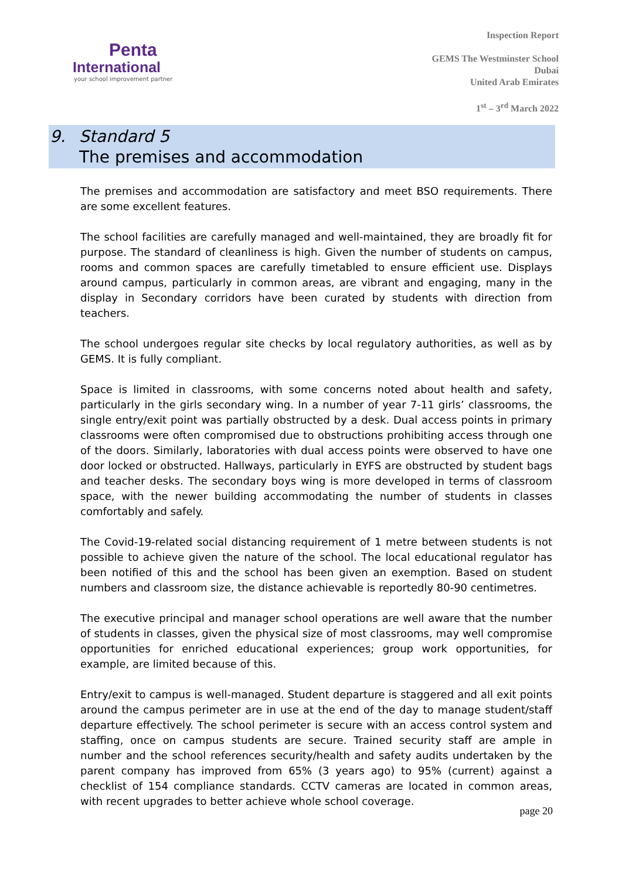Penta
International
your school improvement partner
Inspection Report
GEMS The Westminster School
Dubai
United Arab Emirates
1<sup>st</sup> – 3<sup>rd</sup> March 2022
9. Standard 5
The premises and accommodation
The premises and accommodation are satisfactory and meet BSO requirements. There are some excellent features.
The school facilities are carefully managed and well-maintained, they are broadly fit for purpose. The standard of cleanliness is high. Given the number of students on campus, rooms and common spaces are carefully timetabled to ensure efficient use. Displays around campus, particularly in common areas, are vibrant and engaging, many in the display in Secondary corridors have been curated by students with direction from teachers.
The school undergoes regular site checks by local regulatory authorities, as well as by GEMS. It is fully compliant.
Space is limited in classrooms, with some concerns noted about health and safety, particularly in the girls secondary wing. In a number of year 7-11 girls’ classrooms, the single entry/exit point was partially obstructed by a desk. Dual access points in primary classrooms were often compromised due to obstructions prohibiting access through one of the doors. Similarly, laboratories with dual access points were observed to have one door locked or obstructed. Hallways, particularly in EYFS are obstructed by student bags and teacher desks. The secondary boys wing is more developed in terms of classroom space, with the newer building accommodating the number of students in classes comfortably and safely.
The Covid-19-related social distancing requirement of 1 metre between students is not possible to achieve given the nature of the school. The local educational regulator has been notified of this and the school has been given an exemption. Based on student numbers and classroom size, the distance achievable is reportedly 80-90 centimetres.
The executive principal and manager school operations are well aware that the number of students in classes, given the physical size of most classrooms, may well compromise opportunities for enriched educational experiences; group work opportunities, for example, are limited because of this.
Entry/exit to campus is well-managed. Student departure is staggered and all exit points around the campus perimeter are in use at the end of the day to manage student/staff departure effectively. The school perimeter is secure with an access control system and staffing, once on campus students are secure. Trained security staff are ample in number and the school references security/health and safety audits undertaken by the parent company has improved from 65% (3 years ago) to 95% (current) against a checklist of 154 compliance standards. CCTV cameras are located in common areas, with recent upgrades to better achieve whole school coverage.
page 20